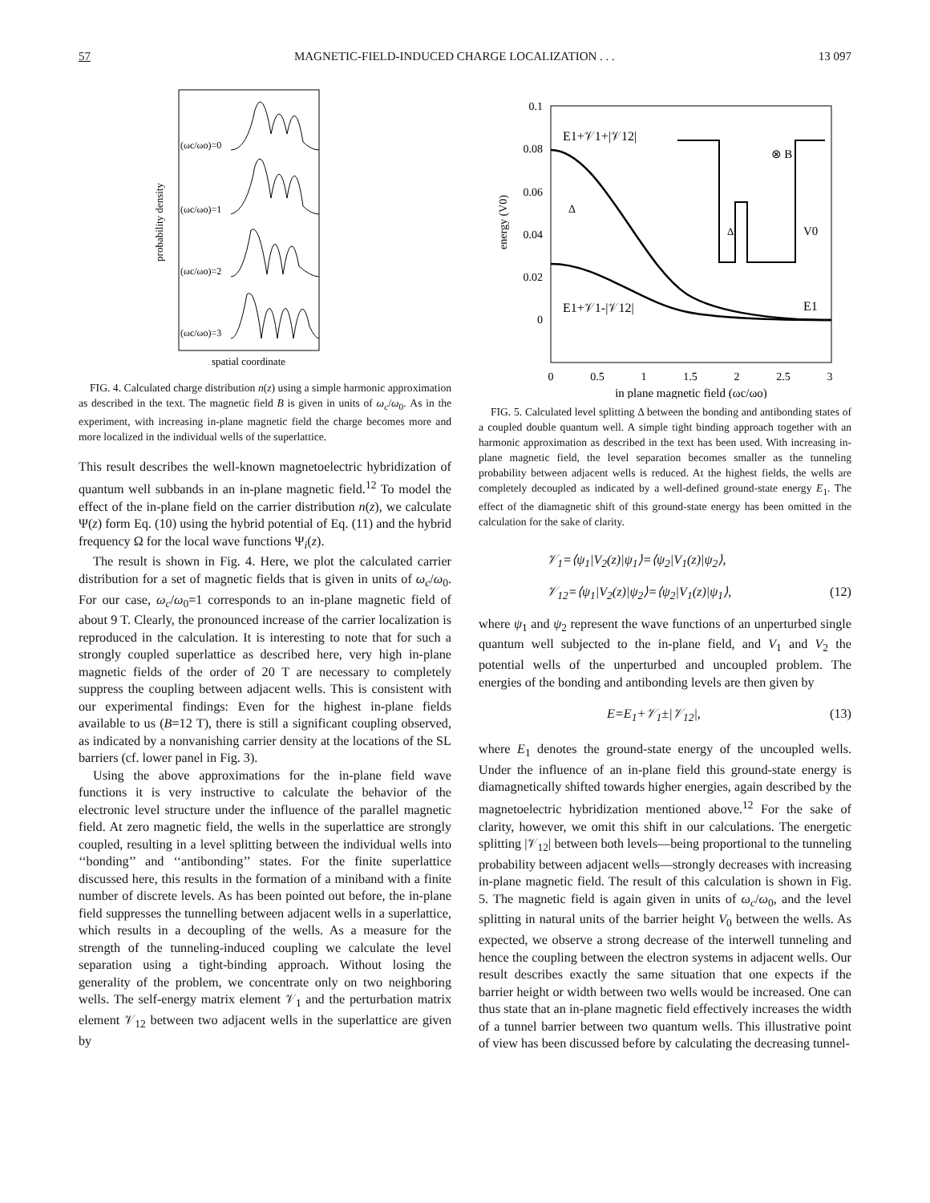57 MAGNETIC-FIELD-INDUCED CHARGE LOCALIZATION . . . 13 097
probability density
(ωc/ωo)=0
(ωc/ωo)=1
(ωc/ωo)=2
(ωc/ωo)=3
spatial coordinate
FIG. 4. Calculated charge distribution n(z) using a simple harmonic approximation as described in the text. The magnetic field B is given in units of ω<sub>c</sub>/ω<sub>0</sub>. As in the experiment, with increasing in-plane magnetic field the charge becomes more and more localized in the individual wells of the superlattice.
This result describes the well-known magnetoelectric hybridization of quantum well subbands in an in-plane magnetic field.<sup>12</sup> To model the effect of the in-plane field on the carrier distribution n(z), we calculate Ψ(z) form Eq. (10) using the hybrid potential of Eq. (11) and the hybrid frequency Ω for the local wave functions Ψ<sub>i</sub>(z).
The result is shown in Fig. 4. Here, we plot the calculated carrier distribution for a set of magnetic fields that is given in units of ω<sub>c</sub>/ω<sub>0</sub>. For our case, ω<sub>c</sub>/ω<sub>0</sub>=1 corresponds to an in-plane magnetic field of about 9 T. Clearly, the pronounced increase of the carrier localization is reproduced in the calculation. It is interesting to note that for such a strongly coupled superlattice as described here, very high in-plane magnetic fields of the order of 20 T are necessary to completely suppress the coupling between adjacent wells. This is consistent with our experimental findings: Even for the highest in-plane fields available to us (B=12 T), there is still a significant coupling observed, as indicated by a nonvanishing carrier density at the locations of the SL barriers (cf. lower panel in Fig. 3).
Using the above approximations for the in-plane field wave functions it is very instructive to calculate the behavior of the electronic level structure under the influence of the parallel magnetic field. At zero magnetic field, the wells in the superlattice are strongly coupled, resulting in a level splitting between the individual wells into ‘‘bonding’’ and ‘‘antibonding’’ states. For the finite superlattice discussed here, this results in the formation of a miniband with a finite number of discrete levels. As has been pointed out before, the in-plane field suppresses the tunnelling between adjacent wells in a superlattice, which results in a decoupling of the wells. As a measure for the strength of the tunneling-induced coupling we calculate the level separation using a tight-binding approach. Without losing the generality of the problem, we concentrate only on two neighboring wells. The self-energy matrix element 𝒱<sub>1</sub> and the perturbation matrix element 𝒱<sub>12</sub> between two adjacent wells in the superlattice are given by
0.1
0.08
0.06
0.04
0.02
0
energy (V0)
0
0.5
1
1.5
2
2.5
3
in plane magnetic field (ωc/ωo)
E1+𝒱1+|𝒱12|
E1+𝒱1-|𝒱12|
E1
Δ
⊗ B
Δ
V0
FIG. 5. Calculated level splitting Δ between the bonding and antibonding states of a coupled double quantum well. A simple tight binding approach together with an harmonic approximation as described in the text has been used. With increasing in-plane magnetic field, the level separation becomes smaller as the tunneling probability between adjacent wells is reduced. At the highest fields, the wells are completely decoupled as indicated by a well-defined ground-state energy E<sub>1</sub>. The effect of the diamagnetic shift of this ground-state energy has been omitted in the calculation for the sake of clarity.
𝒱<sub>1</sub>=⟨ψ<sub>1</sub>|V<sub>2</sub>(z)|ψ<sub>1</sub>⟩=⟨ψ<sub>2</sub>|V<sub>1</sub>(z)|ψ<sub>2</sub>⟩,
𝒱<sub>12</sub>=⟨ψ<sub>1</sub>|V<sub>2</sub>(z)|ψ<sub>2</sub>⟩=⟨ψ<sub>2</sub>|V<sub>1</sub>(z)|ψ<sub>1</sub>⟩, (12)
where ψ<sub>1</sub> and ψ<sub>2</sub> represent the wave functions of an unperturbed single quantum well subjected to the in-plane field, and V<sub>1</sub> and V<sub>2</sub> the potential wells of the unperturbed and uncoupled problem. The energies of the bonding and antibonding levels are then given by
E=E<sub>1</sub>+𝒱<sub>1</sub>±|𝒱<sub>12</sub>|, (13)
where E<sub>1</sub> denotes the ground-state energy of the uncoupled wells. Under the influence of an in-plane field this ground-state energy is diamagnetically shifted towards higher energies, again described by the magnetoelectric hybridization mentioned above.<sup>12</sup> For the sake of clarity, however, we omit this shift in our calculations. The energetic splitting |𝒱<sub>12</sub>| between both levels—being proportional to the tunneling probability between adjacent wells—strongly decreases with increasing in-plane magnetic field. The result of this calculation is shown in Fig. 5. The magnetic field is again given in units of ω<sub>c</sub>/ω<sub>0</sub>, and the level splitting in natural units of the barrier height V<sub>0</sub> between the wells. As expected, we observe a strong decrease of the interwell tunneling and hence the coupling between the electron systems in adjacent wells. Our result describes exactly the same situation that one expects if the barrier height or width between two wells would be increased. One can thus state that an in-plane magnetic field effectively increases the width of a tunnel barrier between two quantum wells. This illustrative point of view has been discussed before by calculating the decreasing tunnel-